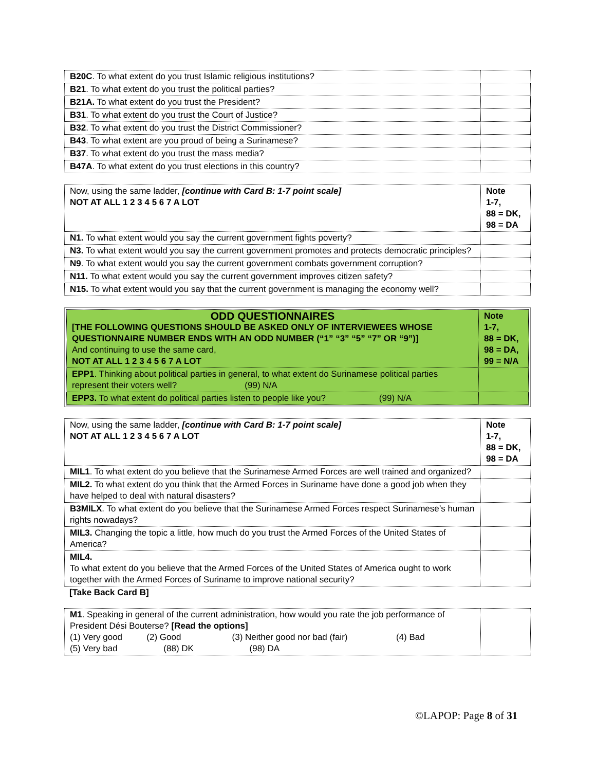| B20C . To what extent do you trust Islamic religious institutions? | |
| B21 . To what extent do you trust the political parties? | |
| B21A. To what extent do you trust the President? | |
| B31 . To what extent do you trust the Court of Justice? | |
| B32 . To what extent do you trust the District Commissioner? | |
| B43 . To what extent are you proud of being a Surinamese? | |
| B37 . To what extent do you trust the mass media? | |
| B47A . To what extent do you trust elections in this country? | |
| Now, using the same ladder, [continue with Card B: 1-7 point scale] NOT AT ALL 1 2 3 4 5 6 7 A LOT | Note 1-7, 88 = DK, 98 = DA |
| N1. To what extent would you say the current government fights poverty? | |
| N3. To what extent would you say the current government promotes and protects democratic principles? | |
| N9 . To what extent would you say the current government combats government corruption? | |
| N11. To what extent would you say the current government improves citizen safety? | |
| N15. To what extent would you say that the current government is managing the economy well? | |
| ODD QUESTIONNAIRES [THE FOLLOWING QUESTIONS SHOULD BE ASKED ONLY OF INTERVIEWEES WHOSE QUESTIONNAIRE NUMBER ENDS WITH AN ODD NUMBER (“1” “3” “5” “7” OR “9”)] And continuing to use the same card, NOT AT ALL 1 2 3 4 5 6 7 A LOT | Note 1-7, 88 = DK, 98 = DA, 99 = N/A |
| EPP1 . Thinking about political parties in general, to what extent do Surinamese political parties represent their voters well? (99) N/A | |
| EPP3. To what extent do political parties listen to people like you? (99) N/A | |
| Now, using the same ladder, [continue with Card B: 1-7 point scale] NOT AT ALL 1 2 3 4 5 6 7 A LOT | Note 1-7, 88 = DK, 98 = DA |
| MIL1 . To what extent do you believe that the Surinamese Armed Forces are well trained and organized? | |
| MIL2. To what extent do you think that the Armed Forces in Suriname have done a good job when they have helped to deal with natural disasters? | |
| B3MILX . To what extent do you believe that the Surinamese Armed Forces respect Surinamese’s human rights nowadays? | |
| MIL3. Changing the topic a little, how much do you trust the Armed Forces of the United States of America? | |
| MIL4. To what extent do you believe that the Armed Forces of the United States of America ought to work together with the Armed Forces of Suriname to improve national security? | |
[Take Back Card B]
| M1 . Speaking in general of the current administration, how would you rate the job performance of President Dési Bouterse? [Read the options] (1) Very good (2) Good (3) Neither good nor bad (fair) (4) Bad (5) Very bad (88) DK (98) DA | |
©LAPOP: Page 8 of 31